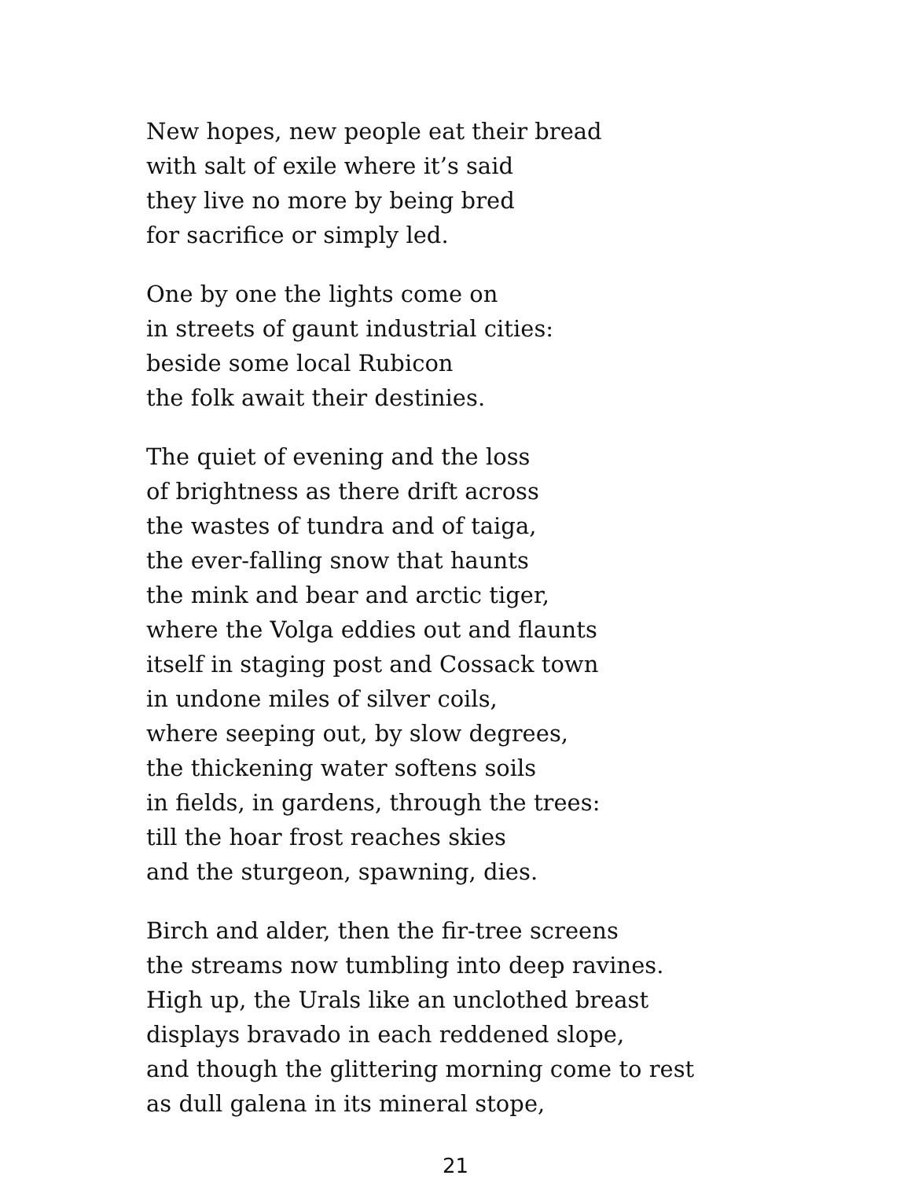New hopes, new people eat their bread
with salt of exile where it’s said
they live no more by being bred
for sacrifice or simply led.
One by one the lights come on
in streets of gaunt industrial cities:
beside some local Rubicon
the folk await their destinies.
The quiet of evening and the loss
of brightness as there drift across
the wastes of tundra and of taiga,
the ever-falling snow that haunts
the mink and bear and arctic tiger,
where the Volga eddies out and flaunts
itself in staging post and Cossack town
in undone miles of silver coils,
where seeping out, by slow degrees,
the thickening water softens soils
in fields, in gardens, through the trees:
till the hoar frost reaches skies
and the sturgeon, spawning, dies.
Birch and alder, then the fir-tree screens
the streams now tumbling into deep ravines.
High up, the Urals like an unclothed breast
displays bravado in each reddened slope,
and though the glittering morning come to rest
as dull galena in its mineral stope,
21